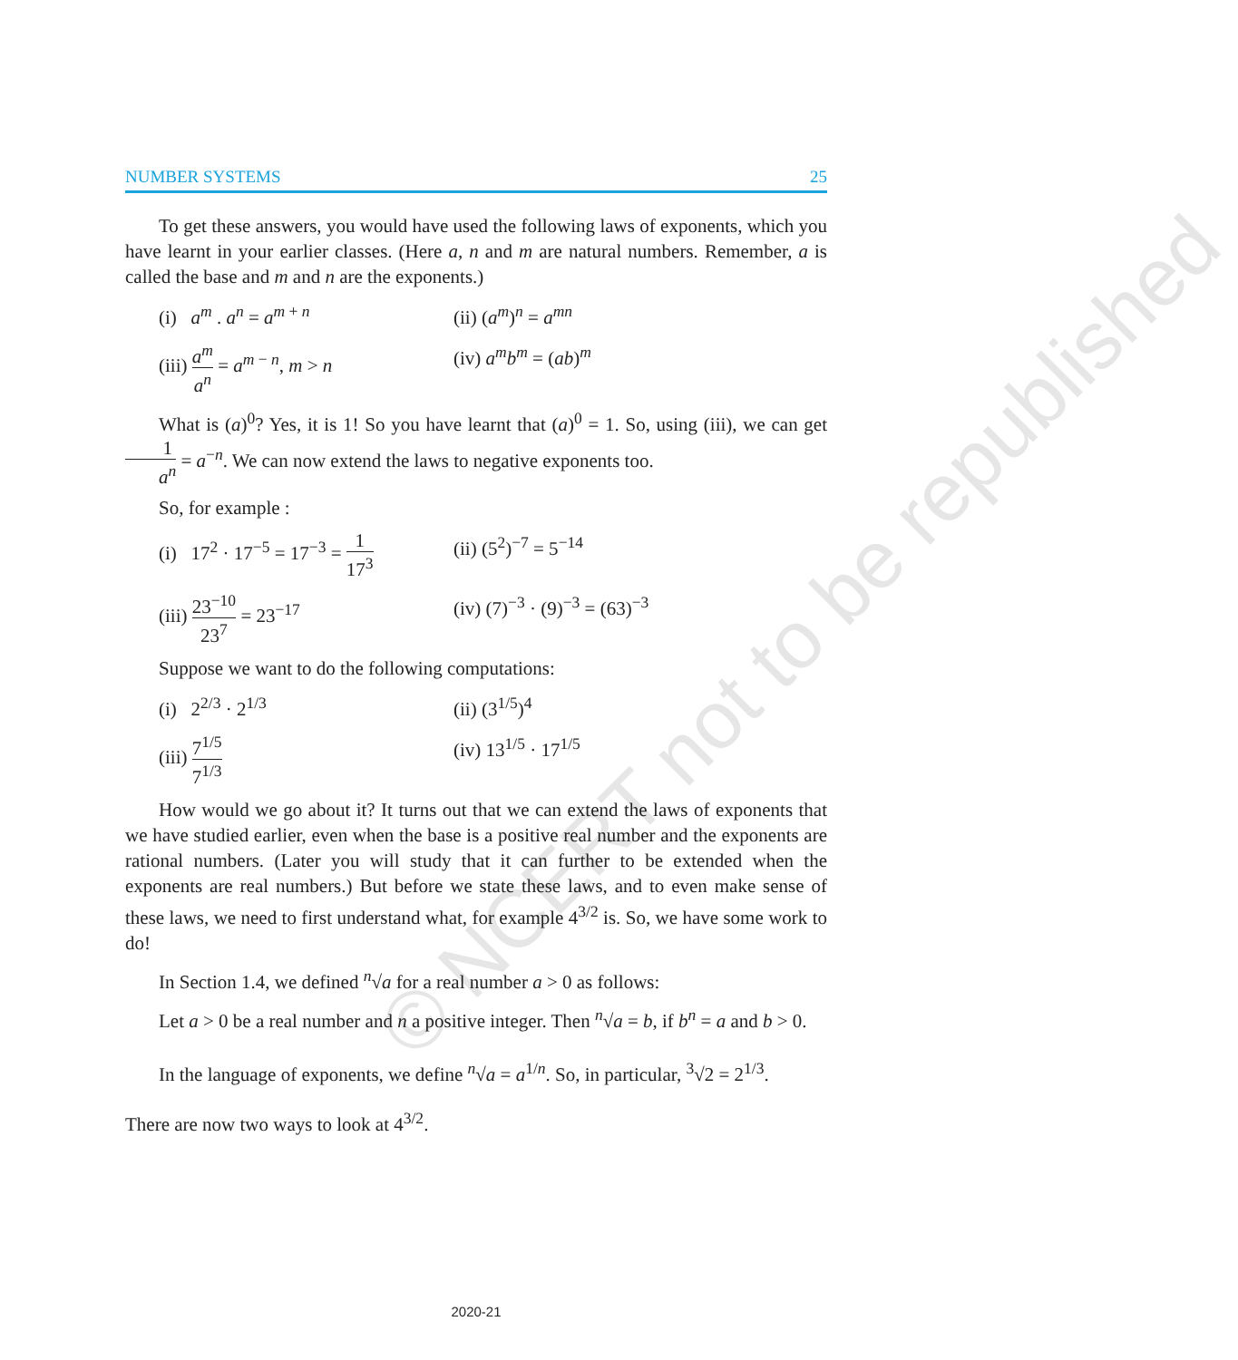© NCERT not to be republished
NUMBER SYSTEMS 25
To get these answers, you would have used the following laws of exponents, which you have learnt in your earlier classes. (Here a, n and m are natural numbers. Remember, a is called the base and m and n are the exponents.)
(i) a<sup>m</sup> . a<sup>n</sup> = a<sup>m + n</sup> (ii) (a<sup>m</sup>)<sup>n</sup> = a<sup>mn</sup>
(iii) a<sup>m</sup> a<sup>n</sup> = a<sup>m − n</sup>, m > n
(iv) a<sup>m</sup>b<sup>m</sup> = (ab)<sup>m</sup>
What is (a)<sup>0</sup>? Yes, it is 1! So you have learnt that (a)<sup>0</sup> = 1. So, using (iii), we can get 1 a<sup>n</sup> = a<sup>−n</sup>. We can now extend the laws to negative exponents too.
So, for example :
(i) 17<sup>2</sup> · 17<sup>−5</sup> = 17<sup>−3</sup> = 1 17<sup>3</sup>
(ii) (5<sup>2</sup>)<sup>−7</sup> = 5<sup>−14</sup>
(iii) 23<sup>−10</sup> 23<sup>7</sup> = 23<sup>−17</sup> (iv) (7)<sup>−3</sup> · (9)<sup>−3</sup> = (63)<sup>−3</sup>
Suppose we want to do the following computations:
(i) 2<sup>2/3</sup> · 2<sup>1/3</sup> (ii) (3<sup>1/5</sup>)<sup>4</sup>
(iii) 7<sup>1/5</sup> 7<sup>1/3</sup>
(iv) 13<sup>1/5</sup> · 17<sup>1/5</sup>
How would we go about it? It turns out that we can extend the laws of exponents that we have studied earlier, even when the base is a positive real number and the exponents are rational numbers. (Later you will study that it can further to be extended when the exponents are real numbers.) But before we state these laws, and to even make sense of these laws, we need to first understand what, for example 4<sup>3/2</sup> is. So, we have some work to do!
In Section 1.4, we defined <sup>n</sup>√a for a real number a > 0 as follows:
Let a > 0 be a real number and n a positive integer. Then <sup>n</sup>√a = b, if b<sup>n</sup> = a and b > 0.
In the language of exponents, we define <sup>n</sup>√a = a<sup>1/n</sup>. So, in particular, <sup>3</sup>√2 = 2<sup>1/3</sup>.
There are now two ways to look at 4<sup>3/2</sup>.
2020-21